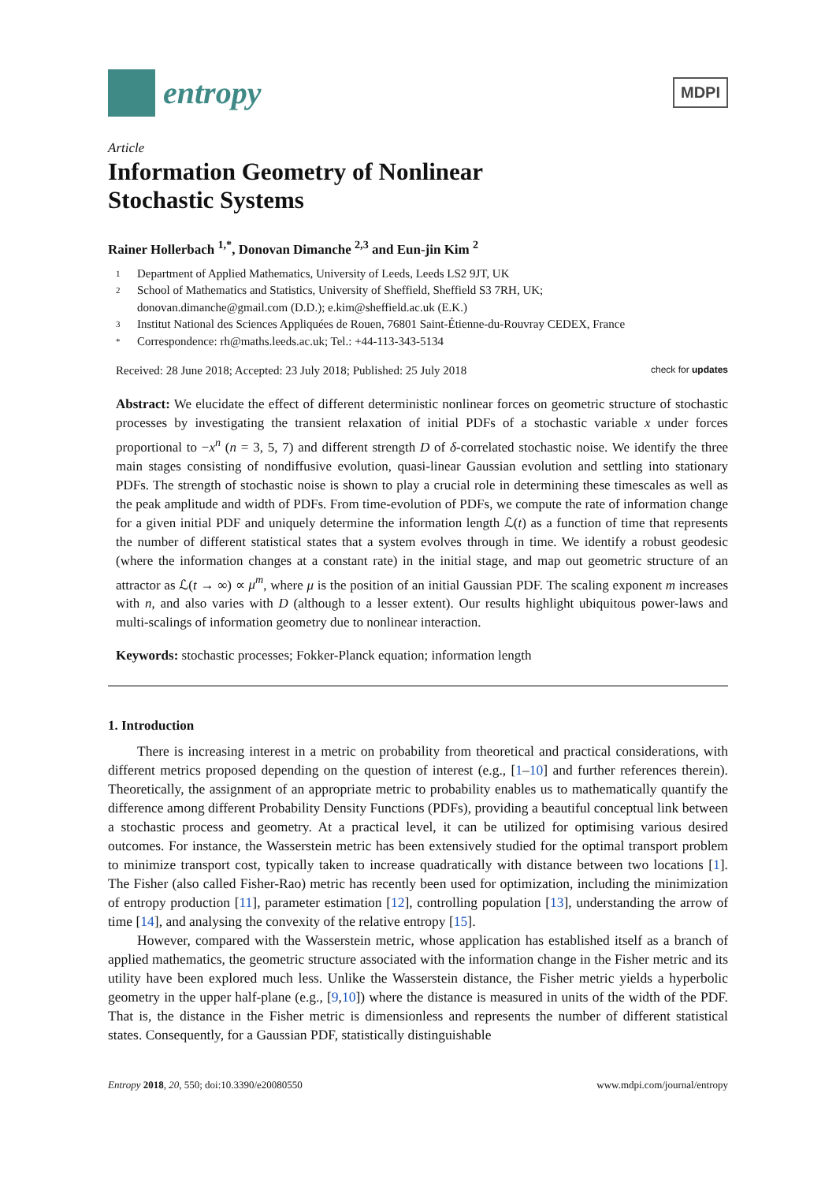entropy
MDPI
Article
Information Geometry of Nonlinear
Stochastic Systems
Rainer Hollerbach <sup>1,*</sup>, Donovan Dimanche <sup>2,3</sup> and Eun-jin Kim <sup>2</sup>
1 Department of Applied Mathematics, University of Leeds, Leeds LS2 9JT, UK
2 School of Mathematics and Statistics, University of Sheffield, Sheffield S3 7RH, UK;
donovan.dimanche@gmail.com (D.D.); e.kim@sheffield.ac.uk (E.K.)
3 Institut National des Sciences Appliquées de Rouen, 76801 Saint-Étienne-du-Rouvray CEDEX, France
* Correspondence: rh@maths.leeds.ac.uk; Tel.: +44-113-343-5134
Received: 28 June 2018; Accepted: 23 July 2018; Published: 25 July 2018 check for updates
Abstract: We elucidate the effect of different deterministic nonlinear forces on geometric structure of stochastic processes by investigating the transient relaxation of initial PDFs of a stochastic variable x under forces proportional to −x<sup>n</sup> (n = 3, 5, 7) and different strength D of δ-correlated stochastic noise. We identify the three main stages consisting of nondiffusive evolution, quasi-linear Gaussian evolution and settling into stationary PDFs. The strength of stochastic noise is shown to play a crucial role in determining these timescales as well as the peak amplitude and width of PDFs. From time-evolution of PDFs, we compute the rate of information change for a given initial PDF and uniquely determine the information length ℒ(t) as a function of time that represents the number of different statistical states that a system evolves through in time. We identify a robust geodesic (where the information changes at a constant rate) in the initial stage, and map out geometric structure of an attractor as ℒ(t → ∞) ∝ μ<sup>m</sup>, where μ is the position of an initial Gaussian PDF. The scaling exponent m increases with n, and also varies with D (although to a lesser extent). Our results highlight ubiquitous power-laws and multi-scalings of information geometry due to nonlinear interaction.
Keywords: stochastic processes; Fokker-Planck equation; information length
1. Introduction
There is increasing interest in a metric on probability from theoretical and practical considerations, with different metrics proposed depending on the question of interest (e.g., [1–10] and further references therein). Theoretically, the assignment of an appropriate metric to probability enables us to mathematically quantify the difference among different Probability Density Functions (PDFs), providing a beautiful conceptual link between a stochastic process and geometry. At a practical level, it can be utilized for optimising various desired outcomes. For instance, the Wasserstein metric has been extensively studied for the optimal transport problem to minimize transport cost, typically taken to increase quadratically with distance between two locations [1]. The Fisher (also called Fisher-Rao) metric has recently been used for optimization, including the minimization of entropy production [11], parameter estimation [12], controlling population [13], understanding the arrow of time [14], and analysing the convexity of the relative entropy [15].
However, compared with the Wasserstein metric, whose application has established itself as a branch of applied mathematics, the geometric structure associated with the information change in the Fisher metric and its utility have been explored much less. Unlike the Wasserstein distance, the Fisher metric yields a hyperbolic geometry in the upper half-plane (e.g., [9,10]) where the distance is measured in units of the width of the PDF. That is, the distance in the Fisher metric is dimensionless and represents the number of different statistical states. Consequently, for a Gaussian PDF, statistically distinguishable
Entropy 2018, 20, 550; doi:10.3390/e20080550 www.mdpi.com/journal/entropy